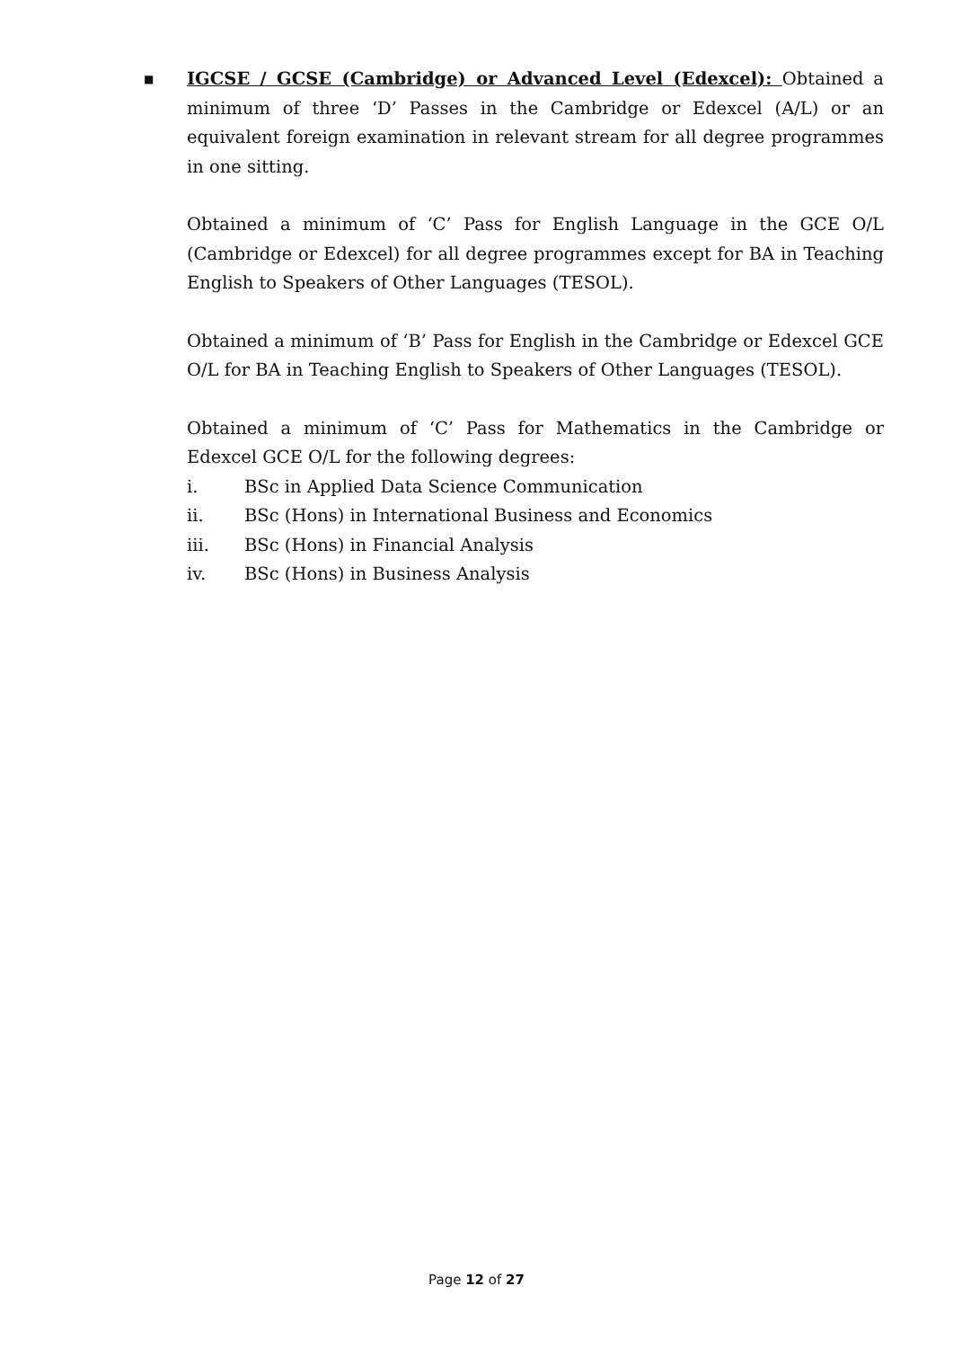■
IGCSE / GCSE (Cambridge) or Advanced Level (Edexcel): Obtained a minimum of three ‘D’ Passes in the Cambridge or Edexcel (A/L) or an equivalent foreign examination in relevant stream for all degree programmes in one sitting.
Obtained a minimum of ‘C’ Pass for English Language in the GCE O/L (Cambridge or Edexcel) for all degree programmes except for BA in Teaching English to Speakers of Other Languages (TESOL).
Obtained a minimum of ‘B’ Pass for English in the Cambridge or Edexcel GCE O/L for BA in Teaching English to Speakers of Other Languages (TESOL).
Obtained a minimum of ‘C’ Pass for Mathematics in the Cambridge or Edexcel GCE O/L for the following degrees:
i. BSc in Applied Data Science Communication
ii. BSc (Hons) in International Business and Economics
iii. BSc (Hons) in Financial Analysis
iv. BSc (Hons) in Business Analysis
Page 12 of 27